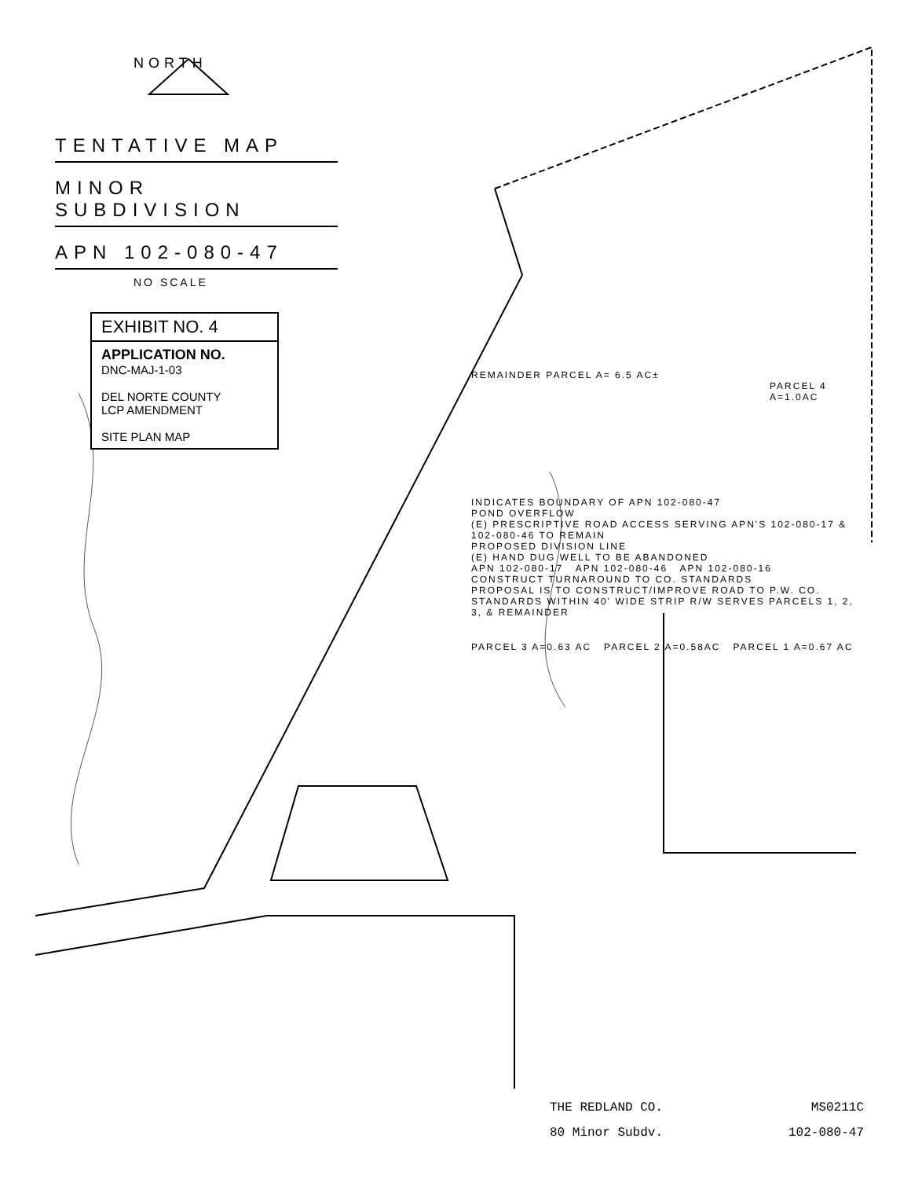NORTH
TENTATIVE MAP
MINOR SUBDIVISION
APN 102-080-47
NO SCALE
EXHIBIT NO. 4
APPLICATION NO.
DNC-MAJ-1-03
DEL NORTE COUNTY
LCP AMENDMENT
SITE PLAN MAP
REMAINDER PARCEL A= 6.5 AC±
PARCEL 4 A=1.0AC
INDICATES BOUNDARY OF APN 102-080-47
POND OVERFLOW
(E) PRESCRIPTIVE ROAD ACCESS SERVING APN'S 102-080-17 & 102-080-46 TO REMAIN
PROPOSED DIVISION LINE
(E) HAND DUG WELL TO BE ABANDONED
APN 102-080-17 APN 102-080-46 APN 102-080-16
CONSTRUCT TURNAROUND TO CO. STANDARDS
PROPOSAL IS TO CONSTRUCT/IMPROVE ROAD TO P.W. CO. STANDARDS WITHIN 40' WIDE STRIP R/W SERVES PARCELS 1, 2, 3, & REMAINDER
PARCEL 3 A=0.63 AC PARCEL 2 A=0.58AC PARCEL 1 A=0.67 AC
THE REDLAND CO. MS0211C
80 Minor Subdv. 102-080-47